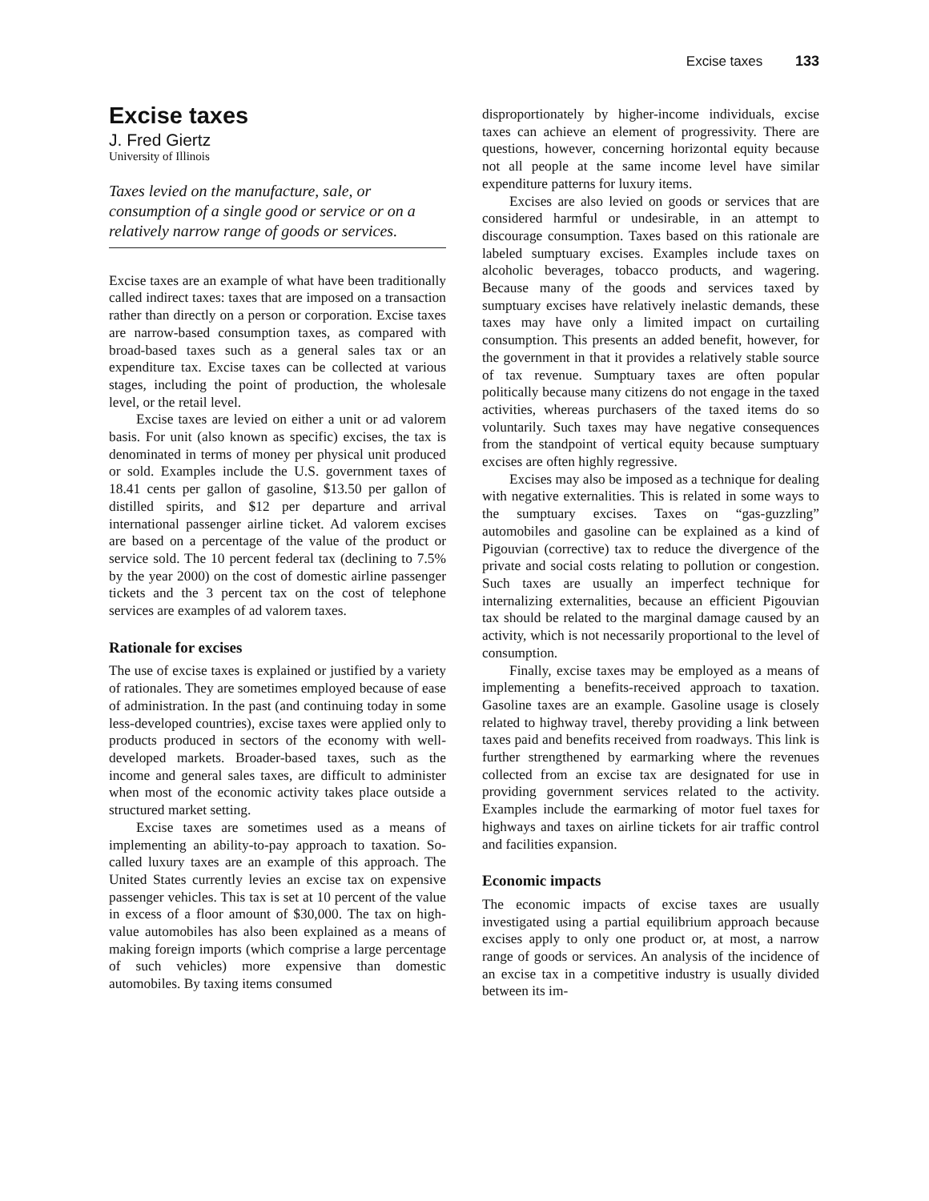Excise taxes 133
Excise taxes
J. Fred Giertz
University of Illinois
Taxes levied on the manufacture, sale, or consumption of a single good or service or on a relatively narrow range of goods or services.
Excise taxes are an example of what have been traditionally called indirect taxes: taxes that are imposed on a transaction rather than directly on a person or corporation. Excise taxes are narrow-based consumption taxes, as compared with broad-based taxes such as a general sales tax or an expenditure tax. Excise taxes can be collected at various stages, including the point of production, the wholesale level, or the retail level.
Excise taxes are levied on either a unit or ad valorem basis. For unit (also known as specific) excises, the tax is denominated in terms of money per physical unit produced or sold. Examples include the U.S. government taxes of 18.41 cents per gallon of gasoline, $13.50 per gallon of distilled spirits, and $12 per departure and arrival international passenger airline ticket. Ad valorem excises are based on a percentage of the value of the product or service sold. The 10 percent federal tax (declining to 7.5% by the year 2000) on the cost of domestic airline passenger tickets and the 3 percent tax on the cost of telephone services are examples of ad valorem taxes.
Rationale for excises
The use of excise taxes is explained or justified by a variety of rationales. They are sometimes employed because of ease of administration. In the past (and continuing today in some less-developed countries), excise taxes were applied only to products produced in sectors of the economy with well-developed markets. Broader-based taxes, such as the income and general sales taxes, are difficult to administer when most of the economic activity takes place outside a structured market setting.
Excise taxes are sometimes used as a means of implementing an ability-to-pay approach to taxation. So-called luxury taxes are an example of this approach. The United States currently levies an excise tax on expensive passenger vehicles. This tax is set at 10 percent of the value in excess of a floor amount of $30,000. The tax on high-value automobiles has also been explained as a means of making foreign imports (which comprise a large percentage of such vehicles) more expensive than domestic automobiles. By taxing items consumed
disproportionately by higher-income individuals, excise taxes can achieve an element of progressivity. There are questions, however, concerning horizontal equity because not all people at the same income level have similar expenditure patterns for luxury items.
Excises are also levied on goods or services that are considered harmful or undesirable, in an attempt to discourage consumption. Taxes based on this rationale are labeled sumptuary excises. Examples include taxes on alcoholic beverages, tobacco products, and wagering. Because many of the goods and services taxed by sumptuary excises have relatively inelastic demands, these taxes may have only a limited impact on curtailing consumption. This presents an added benefit, however, for the government in that it provides a relatively stable source of tax revenue. Sumptuary taxes are often popular politically because many citizens do not engage in the taxed activities, whereas purchasers of the taxed items do so voluntarily. Such taxes may have negative consequences from the standpoint of vertical equity because sumptuary excises are often highly regressive.
Excises may also be imposed as a technique for dealing with negative externalities. This is related in some ways to the sumptuary excises. Taxes on “gas-guzzling” automobiles and gasoline can be explained as a kind of Pigouvian (corrective) tax to reduce the divergence of the private and social costs relating to pollution or congestion. Such taxes are usually an imperfect technique for internalizing externalities, because an efficient Pigouvian tax should be related to the marginal damage caused by an activity, which is not necessarily proportional to the level of consumption.
Finally, excise taxes may be employed as a means of implementing a benefits-received approach to taxation. Gasoline taxes are an example. Gasoline usage is closely related to highway travel, thereby providing a link between taxes paid and benefits received from roadways. This link is further strengthened by earmarking where the revenues collected from an excise tax are designated for use in providing government services related to the activity. Examples include the earmarking of motor fuel taxes for highways and taxes on airline tickets for air traffic control and facilities expansion.
Economic impacts
The economic impacts of excise taxes are usually investigated using a partial equilibrium approach because excises apply to only one product or, at most, a narrow range of goods or services. An analysis of the incidence of an excise tax in a competitive industry is usually divided between its im-